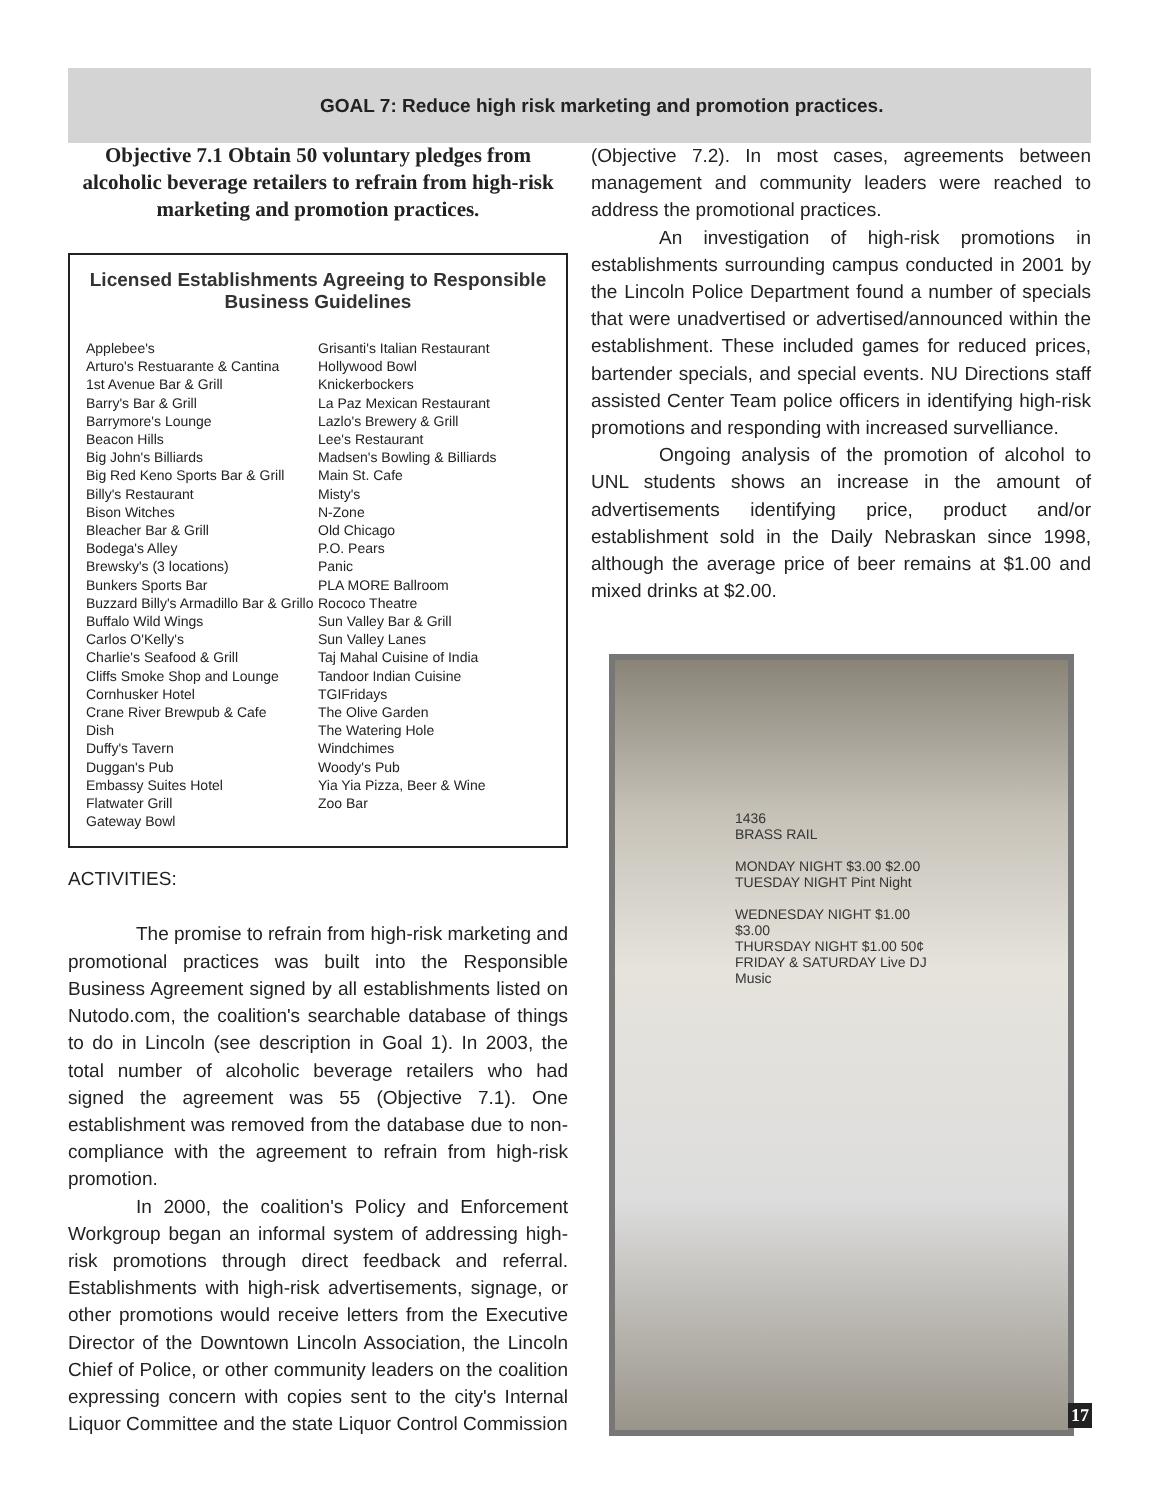GOAL 7: Reduce high risk marketing and promotion practices.
Objective 7.1 Obtain 50 voluntary pledges from alcoholic beverage retailers to refrain from high-risk marketing and promotion practices.
Licensed Establishments Agreeing to Responsible Business Guidelines
Applebee's
Arturo's Restuarante & Cantina
1st Avenue Bar & Grill
Barry's Bar & Grill
Barrymore's Lounge
Beacon Hills
Big John's Billiards
Big Red Keno Sports Bar & Grill
Billy's Restaurant
Bison Witches
Bleacher Bar & Grill
Bodega's Alley
Brewsky's (3 locations)
Bunkers Sports Bar
Buzzard Billy's Armadillo Bar & Grillo
Buffalo Wild Wings
Carlos O'Kelly's
Charlie's Seafood & Grill
Cliffs Smoke Shop and Lounge
Cornhusker Hotel
Crane River Brewpub & Cafe
Dish
Duffy's Tavern
Duggan's Pub
Embassy Suites Hotel
Flatwater Grill
Gateway Bowl
Grisanti's Italian Restaurant
Hollywood Bowl
Knickerbockers
La Paz Mexican Restaurant
Lazlo's Brewery & Grill
Lee's Restaurant
Madsen's Bowling & Billiards
Main St. Cafe
Misty's
N-Zone
Old Chicago
P.O. Pears
Panic
PLA MORE Ballroom
Rococo Theatre
Sun Valley Bar & Grill
Sun Valley Lanes
Taj Mahal Cuisine of India
Tandoor Indian Cuisine
TGIFridays
The Olive Garden
The Watering Hole
Windchimes
Woody's Pub
Yia Yia Pizza, Beer & Wine
Zoo Bar
ACTIVITIES:
The promise to refrain from high-risk marketing and promotional practices was built into the Responsible Business Agreement signed by all establishments listed on Nutodo.com, the coalition's searchable database of things to do in Lincoln (see description in Goal 1). In 2003, the total number of alcoholic beverage retailers who had signed the agreement was 55 (Objective 7.1). One establishment was removed from the database due to non-compliance with the agreement to refrain from high-risk promotion.
In 2000, the coalition's Policy and Enforcement Workgroup began an informal system of addressing high-risk promotions through direct feedback and referral. Establishments with high-risk advertisements, signage, or other promotions would receive letters from the Executive Director of the Downtown Lincoln Association, the Lincoln Chief of Police, or other community leaders on the coalition expressing concern with copies sent to the city's Internal Liquor Committee and the state Liquor Control Commission
(Objective 7.2). In most cases, agreements between management and community leaders were reached to address the promotional practices.
An investigation of high-risk promotions in establishments surrounding campus conducted in 2001 by the Lincoln Police Department found a number of specials that were unadvertised or advertised/announced within the establishment. These included games for reduced prices, bartender specials, and special events. NU Directions staff assisted Center Team police officers in identifying high-risk promotions and responding with increased survelliance.
Ongoing analysis of the promotion of alcohol to UNL students shows an increase in the amount of advertisements identifying price, product and/or establishment sold in the Daily Nebraskan since 1998, although the average price of beer remains at $1.00 and mixed drinks at $2.00.
1436
BRASS RAIL
MONDAY NIGHT $3.00 $2.00
TUESDAY NIGHT Pint Night
WEDNESDAY NIGHT $1.00 $3.00
THURSDAY NIGHT $1.00 50¢
FRIDAY & SATURDAY Live DJ Music
17